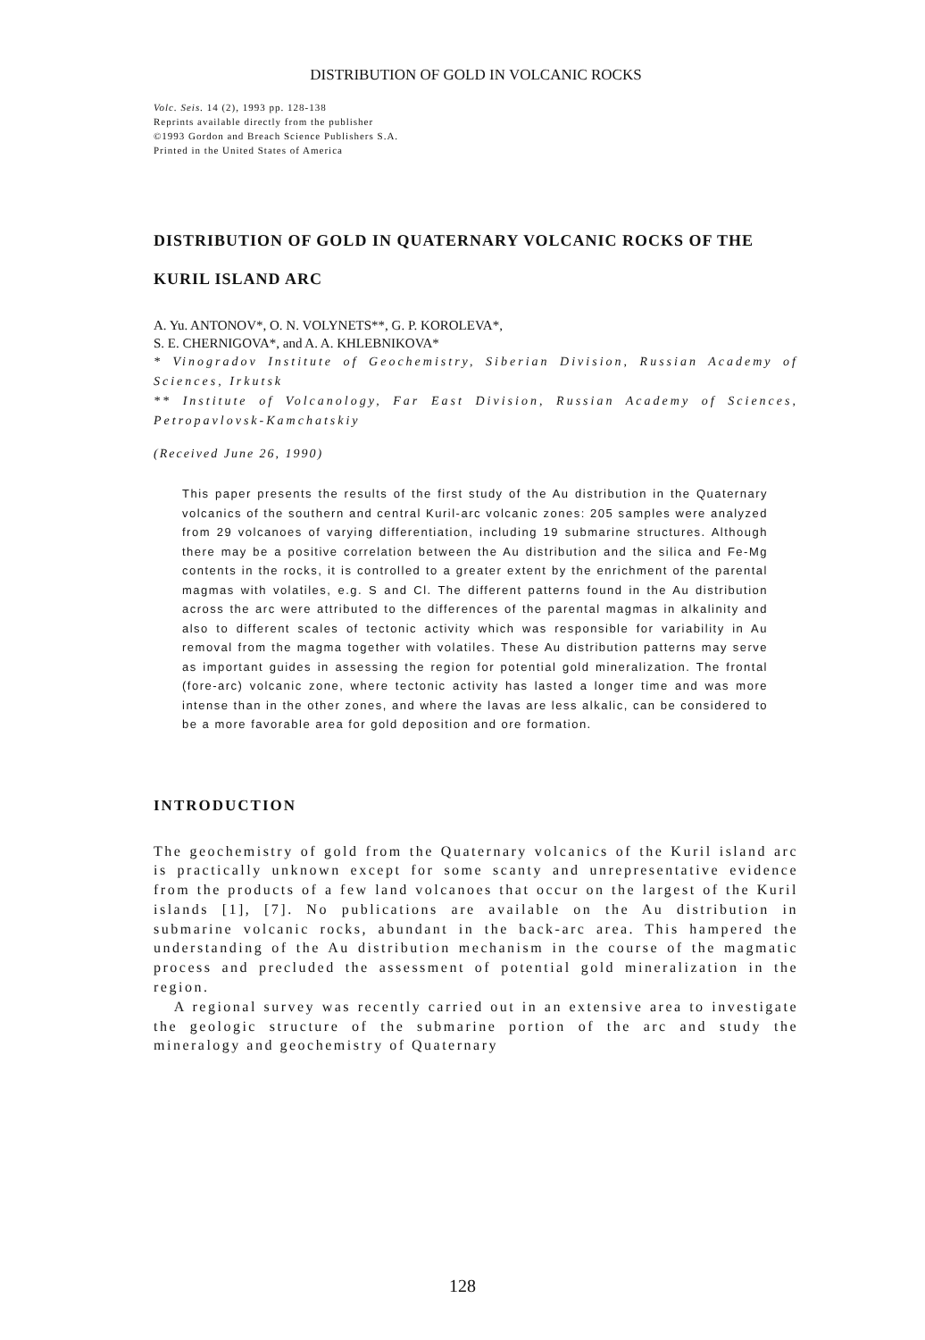DISTRIBUTION OF GOLD IN VOLCANIC ROCKS
Volc. Seis. 14 (2), 1993 pp. 128-138
Reprints available directly from the publisher
©1993 Gordon and Breach Science Publishers S.A.
Printed in the United States of America
DISTRIBUTION OF GOLD IN QUATERNARY VOLCANIC ROCKS OF THE KURIL ISLAND ARC
A. Yu. ANTONOV*, O. N. VOLYNETS**, G. P. KOROLEVA*,
S. E. CHERNIGOVA*, and A. A. KHLEBNIKOVA*
* Vinogradov Institute of Geochemistry, Siberian Division, Russian Academy of Sciences, Irkutsk
** Institute of Volcanology, Far East Division, Russian Academy of Sciences, Petropavlovsk-Kamchatskiy
(Received June 26, 1990)
This paper presents the results of the first study of the Au distribution in the Quaternary volcanics of the southern and central Kuril-arc volcanic zones: 205 samples were analyzed from 29 volcanoes of varying differentiation, including 19 submarine structures. Although there may be a positive correlation between the Au distribution and the silica and Fe-Mg contents in the rocks, it is controlled to a greater extent by the enrichment of the parental magmas with volatiles, e.g. S and Cl. The different patterns found in the Au distribution across the arc were attributed to the differences of the parental magmas in alkalinity and also to different scales of tectonic activity which was responsible for variability in Au removal from the magma together with volatiles. These Au distribution patterns may serve as important guides in assessing the region for potential gold mineralization. The frontal (fore-arc) volcanic zone, where tectonic activity has lasted a longer time and was more intense than in the other zones, and where the lavas are less alkalic, can be considered to be a more favorable area for gold deposition and ore formation.
INTRODUCTION
The geochemistry of gold from the Quaternary volcanics of the Kuril island arc is practically unknown except for some scanty and unrepresentative evidence from the products of a few land volcanoes that occur on the largest of the Kuril islands [1], [7]. No publications are available on the Au distribution in submarine volcanic rocks, abundant in the back-arc area. This hampered the understanding of the Au distribution mechanism in the course of the magmatic process and precluded the assessment of potential gold mineralization in the region.
A regional survey was recently carried out in an extensive area to investigate the geologic structure of the submarine portion of the arc and study the mineralogy and geochemistry of Quaternary
128